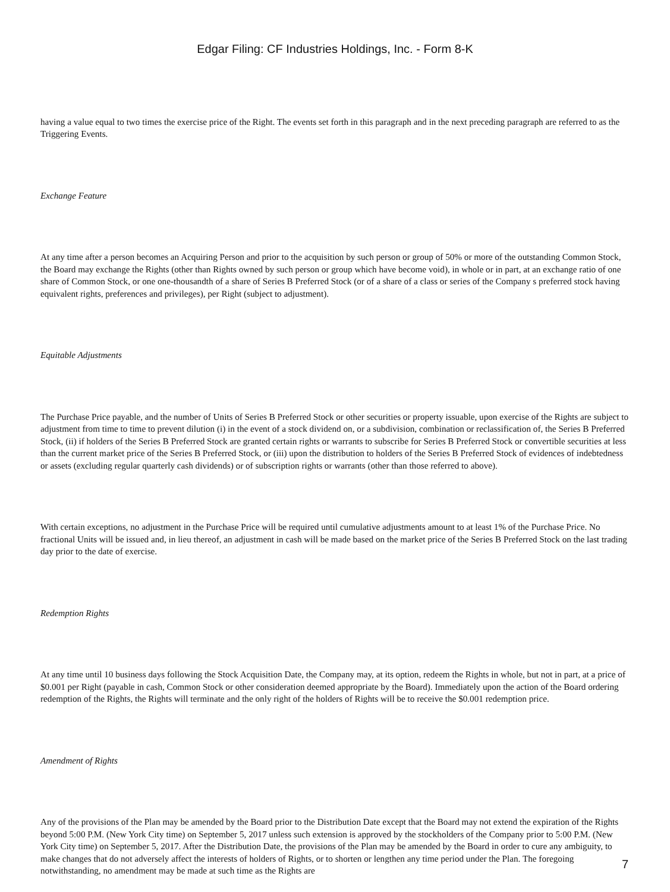Edgar Filing: CF Industries Holdings, Inc. - Form 8-K
having a value equal to two times the exercise price of the Right. The events set forth in this paragraph and in the next preceding paragraph are referred to as the Triggering Events.
Exchange Feature
At any time after a person becomes an Acquiring Person and prior to the acquisition by such person or group of 50% or more of the outstanding Common Stock, the Board may exchange the Rights (other than Rights owned by such person or group which have become void), in whole or in part, at an exchange ratio of one share of Common Stock, or one one-thousandth of a share of Series B Preferred Stock (or of a share of a class or series of the Company s preferred stock having equivalent rights, preferences and privileges), per Right (subject to adjustment).
Equitable Adjustments
The Purchase Price payable, and the number of Units of Series B Preferred Stock or other securities or property issuable, upon exercise of the Rights are subject to adjustment from time to time to prevent dilution (i) in the event of a stock dividend on, or a subdivision, combination or reclassification of, the Series B Preferred Stock, (ii) if holders of the Series B Preferred Stock are granted certain rights or warrants to subscribe for Series B Preferred Stock or convertible securities at less than the current market price of the Series B Preferred Stock, or (iii) upon the distribution to holders of the Series B Preferred Stock of evidences of indebtedness or assets (excluding regular quarterly cash dividends) or of subscription rights or warrants (other than those referred to above).
With certain exceptions, no adjustment in the Purchase Price will be required until cumulative adjustments amount to at least 1% of the Purchase Price. No fractional Units will be issued and, in lieu thereof, an adjustment in cash will be made based on the market price of the Series B Preferred Stock on the last trading day prior to the date of exercise.
Redemption Rights
At any time until 10 business days following the Stock Acquisition Date, the Company may, at its option, redeem the Rights in whole, but not in part, at a price of $0.001 per Right (payable in cash, Common Stock or other consideration deemed appropriate by the Board). Immediately upon the action of the Board ordering redemption of the Rights, the Rights will terminate and the only right of the holders of Rights will be to receive the $0.001 redemption price.
Amendment of Rights
Any of the provisions of the Plan may be amended by the Board prior to the Distribution Date except that the Board may not extend the expiration of the Rights beyond 5:00 P.M. (New York City time) on September 5, 2017 unless such extension is approved by the stockholders of the Company prior to 5:00 P.M. (New York City time) on September 5, 2017. After the Distribution Date, the provisions of the Plan may be amended by the Board in order to cure any ambiguity, to make changes that do not adversely affect the interests of holders of Rights, or to shorten or lengthen any time period under the Plan. The foregoing notwithstanding, no amendment may be made at such time as the Rights are
7